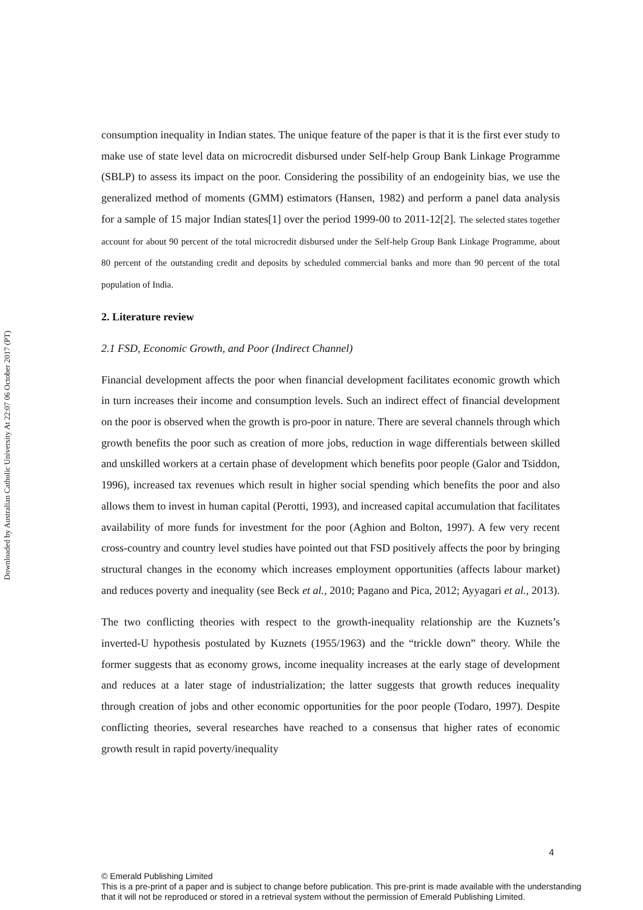Downloaded by Australian Catholic University At 22:07 06 October 2017 (PT)
consumption inequality in Indian states. The unique feature of the paper is that it is the first ever study to make use of state level data on microcredit disbursed under Self-help Group Bank Linkage Programme (SBLP) to assess its impact on the poor. Considering the possibility of an endogeinity bias, we use the generalized method of moments (GMM) estimators (Hansen, 1982) and perform a panel data analysis for a sample of 15 major Indian states[1] over the period 1999-00 to 2011-12[2]. The selected states together account for about 90 percent of the total microcredit disbursed under the Self-help Group Bank Linkage Programme, about 80 percent of the outstanding credit and deposits by scheduled commercial banks and more than 90 percent of the total population of India.
2. Literature review
2.1 FSD, Economic Growth, and Poor (Indirect Channel)
Financial development affects the poor when financial development facilitates economic growth which in turn increases their income and consumption levels. Such an indirect effect of financial development on the poor is observed when the growth is pro-poor in nature. There are several channels through which growth benefits the poor such as creation of more jobs, reduction in wage differentials between skilled and unskilled workers at a certain phase of development which benefits poor people (Galor and Tsiddon, 1996), increased tax revenues which result in higher social spending which benefits the poor and also allows them to invest in human capital (Perotti, 1993), and increased capital accumulation that facilitates availability of more funds for investment for the poor (Aghion and Bolton, 1997). A few very recent cross-country and country level studies have pointed out that FSD positively affects the poor by bringing structural changes in the economy which increases employment opportunities (affects labour market) and reduces poverty and inequality (see Beck et al., 2010; Pagano and Pica, 2012; Ayyagari et al., 2013).
The two conflicting theories with respect to the growth-inequality relationship are the Kuznets’s inverted-U hypothesis postulated by Kuznets (1955/1963) and the “trickle down” theory. While the former suggests that as economy grows, income inequality increases at the early stage of development and reduces at a later stage of industrialization; the latter suggests that growth reduces inequality through creation of jobs and other economic opportunities for the poor people (Todaro, 1997). Despite conflicting theories, several researches have reached to a consensus that higher rates of economic growth result in rapid poverty/inequality
4
© Emerald Publishing Limited
This is a pre-print of a paper and is subject to change before publication. This pre-print is made available with the understanding that it will not be reproduced or stored in a retrieval system without the permission of Emerald Publishing Limited.